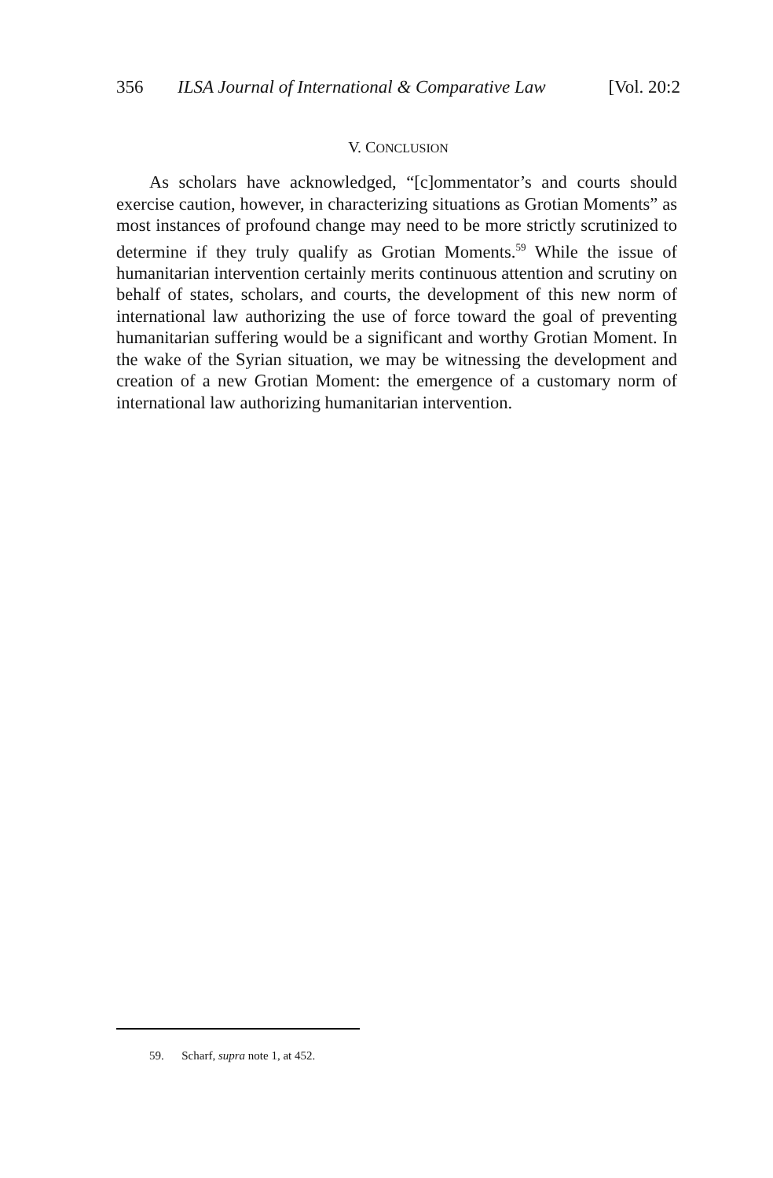356 ILSA Journal of International & Comparative Law [Vol. 20:2
V. CONCLUSION
As scholars have acknowledged, “[c]ommentator’s and courts should exercise caution, however, in characterizing situations as Grotian Moments” as most instances of profound change may need to be more strictly scrutinized to determine if they truly qualify as Grotian Moments.<sup>59</sup> While the issue of humanitarian intervention certainly merits continuous attention and scrutiny on behalf of states, scholars, and courts, the development of this new norm of international law authorizing the use of force toward the goal of preventing humanitarian suffering would be a significant and worthy Grotian Moment. In the wake of the Syrian situation, we may be witnessing the development and creation of a new Grotian Moment: the emergence of a customary norm of international law authorizing humanitarian intervention.
59. Scharf, supra note 1, at 452.